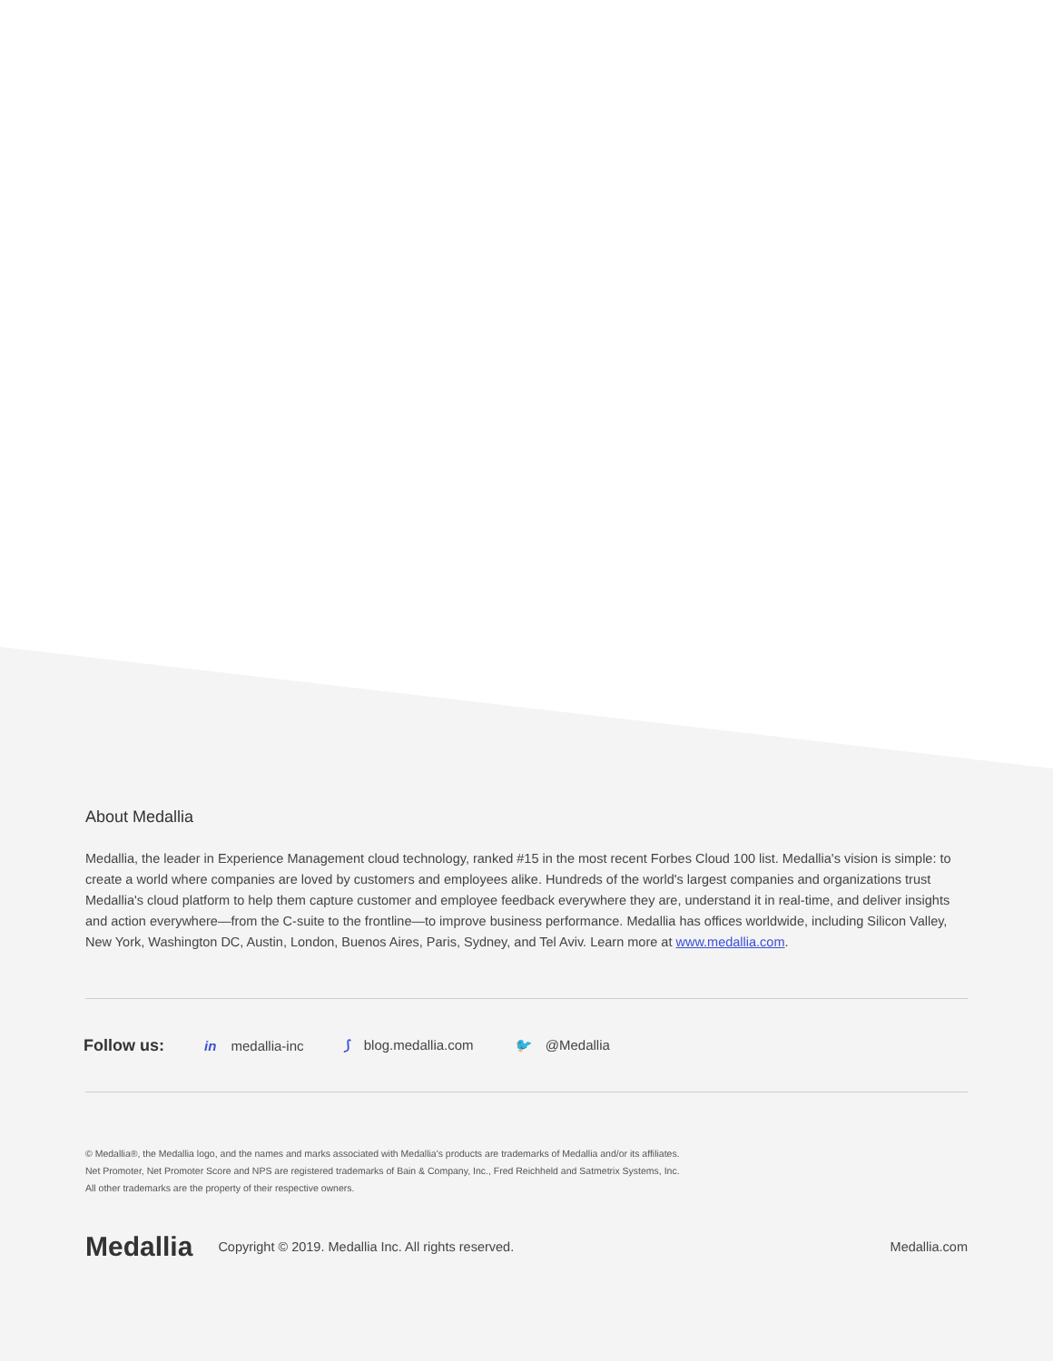About Medallia
Medallia, the leader in Experience Management cloud technology, ranked #15 in the most recent Forbes Cloud 100 list. Medallia's vision is simple: to create a world where companies are loved by customers and employees alike. Hundreds of the world's largest companies and organizations trust Medallia's cloud platform to help them capture customer and employee feedback everywhere they are, understand it in real-time, and deliver insights and action everywhere—from the C-suite to the frontline—to improve business performance. Medallia has offices worldwide, including Silicon Valley, New York, Washington DC, Austin, London, Buenos Aires, Paris, Sydney, and Tel Aviv. Learn more at www.medallia.com.
Follow us: in medallia-inc ⟆ blog.medallia.com 🐦 @Medallia
© Medallia®, the Medallia logo, and the names and marks associated with Medallia's products are trademarks of Medallia and/or its affiliates. Net Promoter, Net Promoter Score and NPS are registered trademarks of Bain & Company, Inc., Fred Reichheld and Satmetrix Systems, Inc. All other trademarks are the property of their respective owners.
Medallia Copyright © 2019. Medallia Inc. All rights reserved. Medallia.com